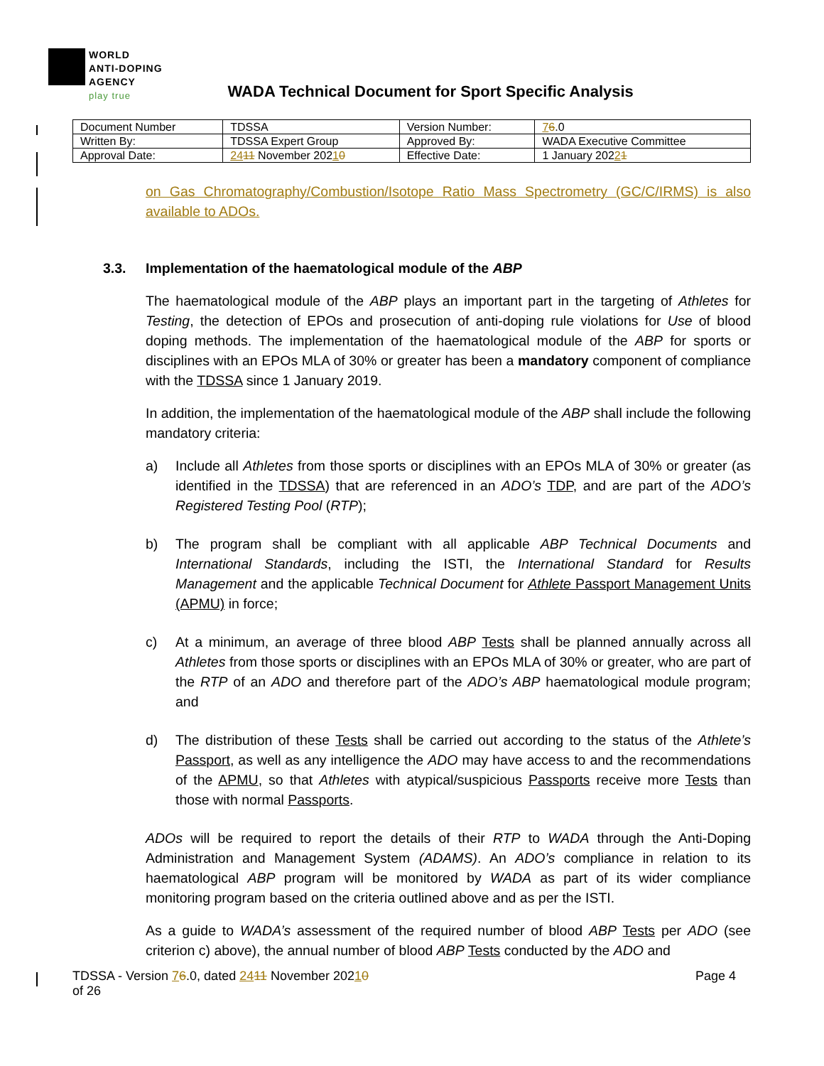WORLD
ANTI-DOPING
AGENCY
play true
WADA Technical Document for Sport Specific Analysis
| Document Number | TDSSA | Version Number: | 7 6 .0 |
| Written By: | TDSSA Expert Group | Approved By: | WADA Executive Committee |
| Approval Date: | 24 11 November 202 1 0 | Effective Date: | 1 January 202 2 1 |
on Gas Chromatography/Combustion/Isotope Ratio Mass Spectrometry (GC/C/IRMS) is also available to ADOs.
3.3. Implementation of the haematological module of the ABP
The haematological module of the ABP plays an important part in the targeting of Athletes for Testing, the detection of EPOs and prosecution of anti-doping rule violations for Use of blood doping methods. The implementation of the haematological module of the ABP for sports or disciplines with an EPOs MLA of 30% or greater has been a mandatory component of compliance with the TDSSA since 1 January 2019.
In addition, the implementation of the haematological module of the ABP shall include the following mandatory criteria:
a) Include all Athletes from those sports or disciplines with an EPOs MLA of 30% or greater (as identified in the TDSSA) that are referenced in an ADO’s TDP, and are part of the ADO’s Registered Testing Pool (RTP);
b) The program shall be compliant with all applicable ABP Technical Documents and International Standards, including the ISTI, the International Standard for Results Management and the applicable Technical Document for Athlete Passport Management Units (APMU) in force;
c) At a minimum, an average of three blood ABP Tests shall be planned annually across all Athletes from those sports or disciplines with an EPOs MLA of 30% or greater, who are part of the RTP of an ADO and therefore part of the ADO’s ABP haematological module program; and
d) The distribution of these Tests shall be carried out according to the status of the Athlete’s Passport, as well as any intelligence the ADO may have access to and the recommendations of the APMU, so that Athletes with atypical/suspicious Passports receive more Tests than those with normal Passports.
ADOs will be required to report the details of their RTP to WADA through the Anti-Doping Administration and Management System (ADAMS). An ADO’s compliance in relation to its haematological ABP program will be monitored by WADA as part of its wider compliance monitoring program based on the criteria outlined above and as per the ISTI.
As a guide to WADA’s assessment of the required number of blood ABP Tests per ADO (see criterion c) above), the annual number of blood ABP Tests conducted by the ADO and
TDSSA - Version 76.0, dated 2411 November 20210
of 26
Page 4